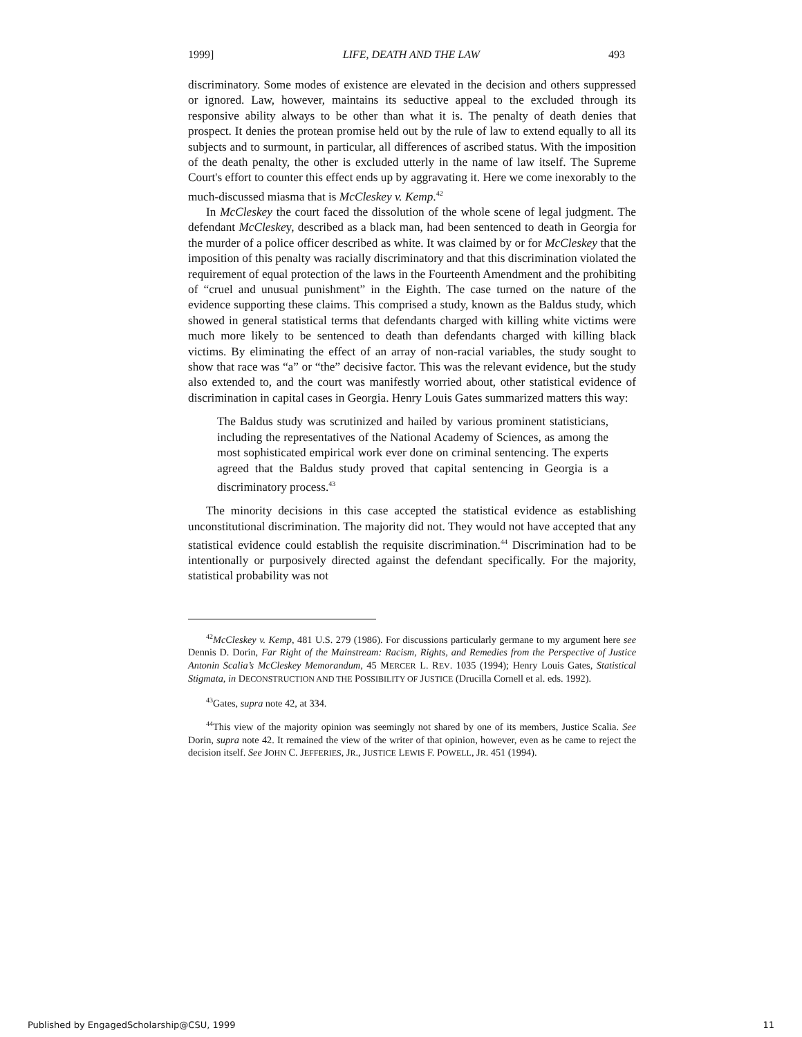1999] LIFE, DEATH AND THE LAW 493
discriminatory. Some modes of existence are elevated in the decision and others suppressed or ignored. Law, however, maintains its seductive appeal to the excluded through its responsive ability always to be other than what it is. The penalty of death denies that prospect. It denies the protean promise held out by the rule of law to extend equally to all its subjects and to surmount, in particular, all differences of ascribed status. With the imposition of the death penalty, the other is excluded utterly in the name of law itself. The Supreme Court's effort to counter this effect ends up by aggravating it. Here we come inexorably to the much-discussed miasma that is McCleskey v. Kemp.<sup>42</sup>
In McCleskey the court faced the dissolution of the whole scene of legal judgment. The defendant McCleskey, described as a black man, had been sentenced to death in Georgia for the murder of a police officer described as white. It was claimed by or for McCleskey that the imposition of this penalty was racially discriminatory and that this discrimination violated the requirement of equal protection of the laws in the Fourteenth Amendment and the prohibiting of “cruel and unusual punishment” in the Eighth. The case turned on the nature of the evidence supporting these claims. This comprised a study, known as the Baldus study, which showed in general statistical terms that defendants charged with killing white victims were much more likely to be sentenced to death than defendants charged with killing black victims. By eliminating the effect of an array of non-racial variables, the study sought to show that race was “a” or “the” decisive factor. This was the relevant evidence, but the study also extended to, and the court was manifestly worried about, other statistical evidence of discrimination in capital cases in Georgia. Henry Louis Gates summarized matters this way:
The Baldus study was scrutinized and hailed by various prominent statisticians, including the representatives of the National Academy of Sciences, as among the most sophisticated empirical work ever done on criminal sentencing. The experts agreed that the Baldus study proved that capital sentencing in Georgia is a discriminatory process.<sup>43</sup>
The minority decisions in this case accepted the statistical evidence as establishing unconstitutional discrimination. The majority did not. They would not have accepted that any statistical evidence could establish the requisite discrimination.<sup>44</sup> Discrimination had to be intentionally or purposively directed against the defendant specifically. For the majority, statistical probability was not
<sup>42</sup> McCleskey v. Kemp, 481 U.S. 279 (1986). For discussions particularly germane to my argument here see Dennis D. Dorin, Far Right of the Mainstream: Racism, Rights, and Remedies from the Perspective of Justice Antonin Scalia’s McCleskey Memorandum, 45 MERCER L. REV. 1035 (1994); Henry Louis Gates, Statistical Stigmata, in DECONSTRUCTION AND THE POSSIBILITY OF JUSTICE (Drucilla Cornell et al. eds. 1992).
<sup>43</sup> Gates, supra note 42, at 334.
<sup>44</sup> This view of the majority opinion was seemingly not shared by one of its members, Justice Scalia. See Dorin, supra note 42. It remained the view of the writer of that opinion, however, even as he came to reject the decision itself. See JOHN C. JEFFERIES, JR., JUSTICE LEWIS F. POWELL, JR. 451 (1994).
Published by EngagedScholarship@CSU, 1999 11